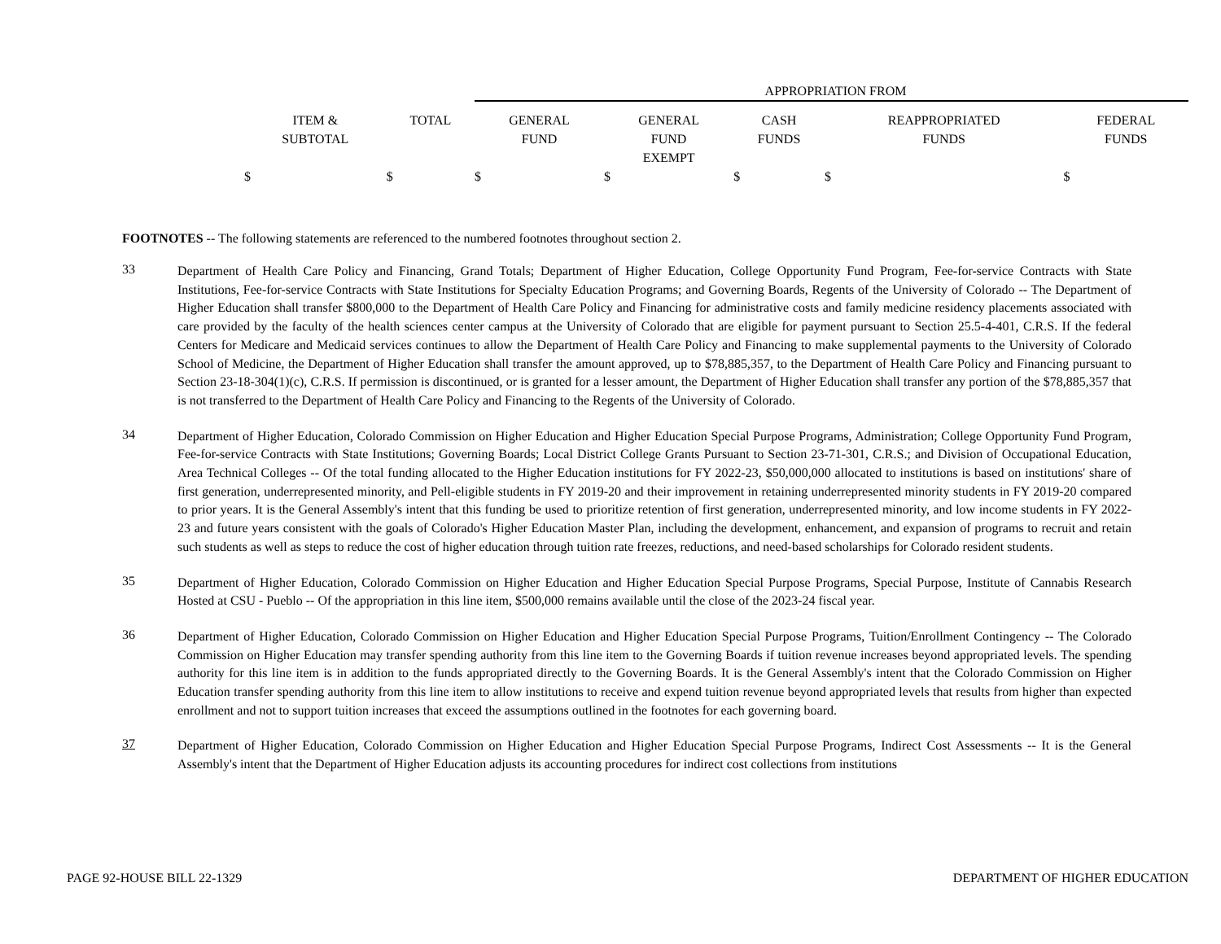| | | APPROPRIATION FROM | | | | |
| --- | --- | --- | --- | --- | --- | --- |
| ITEM & SUBTOTAL | TOTAL | GENERAL FUND | GENERAL FUND EXEMPT | CASH FUNDS | REAPPROPRIATED FUNDS | FEDERAL FUNDS |
| $ | $ | $ | $ | $ | $ | $ |
FOOTNOTES -- The following statements are referenced to the numbered footnotes throughout section 2.
33
Department of Health Care Policy and Financing, Grand Totals; Department of Higher Education, College Opportunity Fund Program, Fee-for-service Contracts with State Institutions, Fee-for-service Contracts with State Institutions for Specialty Education Programs; and Governing Boards, Regents of the University of Colorado -- The Department of Higher Education shall transfer $800,000 to the Department of Health Care Policy and Financing for administrative costs and family medicine residency placements associated with care provided by the faculty of the health sciences center campus at the University of Colorado that are eligible for payment pursuant to Section 25.5-4-401, C.R.S. If the federal Centers for Medicare and Medicaid services continues to allow the Department of Health Care Policy and Financing to make supplemental payments to the University of Colorado School of Medicine, the Department of Higher Education shall transfer the amount approved, up to $78,885,357, to the Department of Health Care Policy and Financing pursuant to Section 23-18-304(1)(c), C.R.S. If permission is discontinued, or is granted for a lesser amount, the Department of Higher Education shall transfer any portion of the $78,885,357 that is not transferred to the Department of Health Care Policy and Financing to the Regents of the University of Colorado.
34
Department of Higher Education, Colorado Commission on Higher Education and Higher Education Special Purpose Programs, Administration; College Opportunity Fund Program, Fee-for-service Contracts with State Institutions; Governing Boards; Local District College Grants Pursuant to Section 23-71-301, C.R.S.; and Division of Occupational Education, Area Technical Colleges -- Of the total funding allocated to the Higher Education institutions for FY 2022-23, $50,000,000 allocated to institutions is based on institutions' share of first generation, underrepresented minority, and Pell-eligible students in FY 2019-20 and their improvement in retaining underrepresented minority students in FY 2019-20 compared to prior years. It is the General Assembly's intent that this funding be used to prioritize retention of first generation, underrepresented minority, and low income students in FY 2022-23 and future years consistent with the goals of Colorado's Higher Education Master Plan, including the development, enhancement, and expansion of programs to recruit and retain such students as well as steps to reduce the cost of higher education through tuition rate freezes, reductions, and need-based scholarships for Colorado resident students.
35
Department of Higher Education, Colorado Commission on Higher Education and Higher Education Special Purpose Programs, Special Purpose, Institute of Cannabis Research Hosted at CSU - Pueblo -- Of the appropriation in this line item, $500,000 remains available until the close of the 2023-24 fiscal year.
36
Department of Higher Education, Colorado Commission on Higher Education and Higher Education Special Purpose Programs, Tuition/Enrollment Contingency -- The Colorado Commission on Higher Education may transfer spending authority from this line item to the Governing Boards if tuition revenue increases beyond appropriated levels. The spending authority for this line item is in addition to the funds appropriated directly to the Governing Boards. It is the General Assembly's intent that the Colorado Commission on Higher Education transfer spending authority from this line item to allow institutions to receive and expend tuition revenue beyond appropriated levels that results from higher than expected enrollment and not to support tuition increases that exceed the assumptions outlined in the footnotes for each governing board.
37
Department of Higher Education, Colorado Commission on Higher Education and Higher Education Special Purpose Programs, Indirect Cost Assessments -- It is the General Assembly's intent that the Department of Higher Education adjusts its accounting procedures for indirect cost collections from institutions
PAGE 92-HOUSE BILL 22-1329 DEPARTMENT OF HIGHER EDUCATION